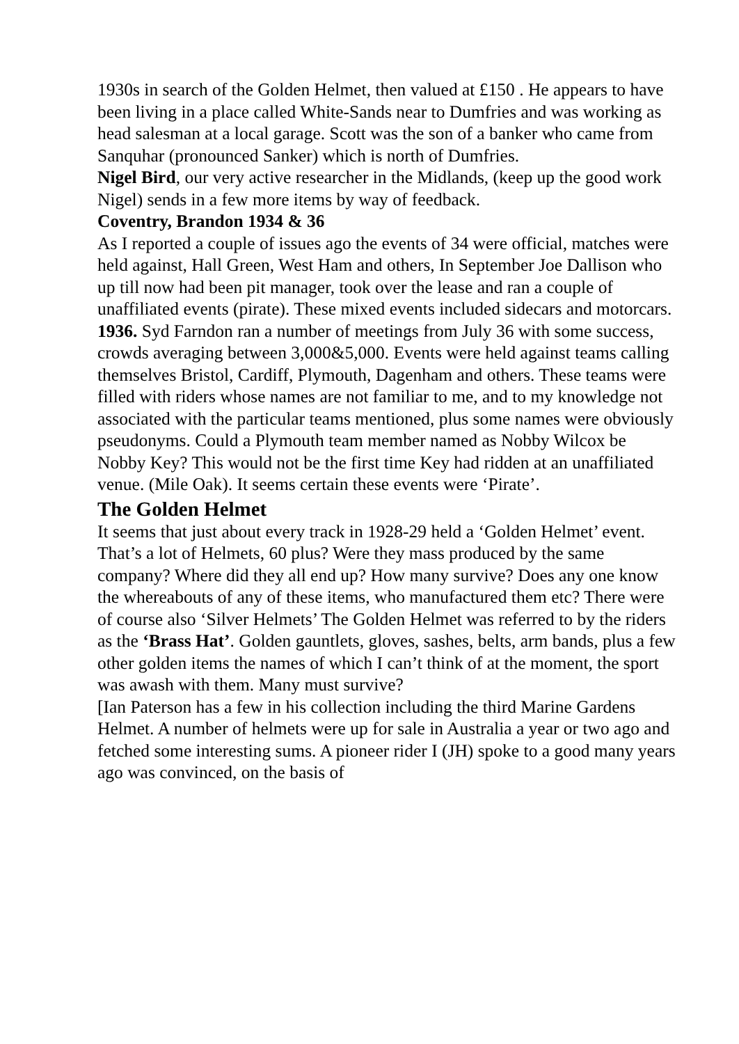1930s in search of the Golden Helmet, then valued at £150 . He appears to have been living in a place called White-Sands near to Dumfries and was working as head salesman at a local garage. Scott was the son of a banker who came from Sanquhar (pronounced Sanker) which is north of Dumfries.
Nigel Bird, our very active researcher in the Midlands, (keep up the good work Nigel) sends in a few more items by way of feedback.
Coventry, Brandon 1934 & 36
As I reported a couple of issues ago the events of 34 were official, matches were held against, Hall Green, West Ham and others, In September Joe Dallison who up till now had been pit manager, took over the lease and ran a couple of unaffiliated events (pirate). These mixed events included sidecars and motorcars.
1936. Syd Farndon ran a number of meetings from July 36 with some success, crowds averaging between 3,000&5,000. Events were held against teams calling themselves Bristol, Cardiff, Plymouth, Dagenham and others. These teams were filled with riders whose names are not familiar to me, and to my knowledge not associated with the particular teams mentioned, plus some names were obviously pseudonyms. Could a Plymouth team member named as Nobby Wilcox be Nobby Key? This would not be the first time Key had ridden at an unaffiliated venue. (Mile Oak). It seems certain these events were ‘Pirate’.
The Golden Helmet
It seems that just about every track in 1928-29 held a ‘Golden Helmet’ event.
That’s a lot of Helmets, 60 plus? Were they mass produced by the same company? Where did they all end up? How many survive? Does any one know the whereabouts of any of these items, who manufactured them etc? There were of course also ‘Silver Helmets’ The Golden Helmet was referred to by the riders as the ‘Brass Hat’. Golden gauntlets, gloves, sashes, belts, arm bands, plus a few other golden items the names of which I can’t think of at the moment, the sport was awash with them. Many must survive?
[Ian Paterson has a few in his collection including the third Marine Gardens Helmet. A number of helmets were up for sale in Australia a year or two ago and fetched some interesting sums. A pioneer rider I (JH) spoke to a good many years ago was convinced, on the basis of